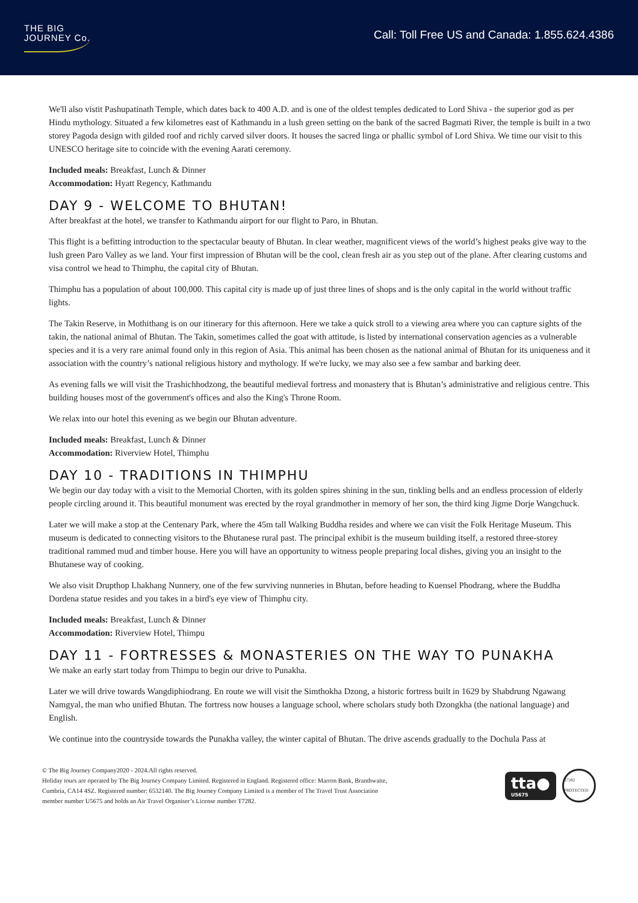THE BIG
JOURNEY Co.
Call: Toll Free US and Canada: 1.855.624.4386
We'll also vistit Pashupatinath Temple, which dates back to 400 A.D. and is one of the oldest temples dedicated to Lord Shiva - the superior god as per Hindu mythology. Situated a few kilometres east of Kathmandu in a lush green setting on the bank of the sacred Bagmati River, the temple is built in a two storey Pagoda design with gilded roof and richly carved silver doors. It houses the sacred linga or phallic symbol of Lord Shiva. We time our visit to this UNESCO heritage site to coincide with the evening Aarati ceremony.
Included meals: Breakfast, Lunch & Dinner
Accommodation: Hyatt Regency, Kathmandu
DAY 9 - WELCOME TO BHUTAN!
After breakfast at the hotel, we transfer to Kathmandu airport for our flight to Paro, in Bhutan.
This flight is a befitting introduction to the spectacular beauty of Bhutan. In clear weather, magnificent views of the world’s highest peaks give way to the lush green Paro Valley as we land. Your first impression of Bhutan will be the cool, clean fresh air as you step out of the plane. After clearing customs and visa control we head to Thimphu, the capital city of Bhutan.
Thimphu has a population of about 100,000. This capital city is made up of just three lines of shops and is the only capital in the world without traffic lights.
The Takin Reserve, in Mothithang is on our itinerary for this afternoon. Here we take a quick stroll to a viewing area where you can capture sights of the takin, the national animal of Bhutan. The Takin, sometimes called the goat with attitude, is listed by international conservation agencies as a vulnerable species and it is a very rare animal found only in this region of Asia. This animal has been chosen as the national animal of Bhutan for its uniqueness and it association with the country’s national religious history and mythology. If we're lucky, we may also see a few sambar and barking deer.
As evening falls we will visit the Trashichhodzong, the beautiful medieval fortress and monastery that is Bhutan’s administrative and religious centre. This building houses most of the government's offices and also the King's Throne Room.
We relax into our hotel this evening as we begin our Bhutan adventure.
Included meals: Breakfast, Lunch & Dinner
Accommodation: Riverview Hotel, Thimphu
DAY 10 - TRADITIONS IN THIMPHU
We begin our day today with a visit to the Memorial Chorten, with its golden spires shining in the sun, tinkling bells and an endless procession of elderly people circling around it. This beautiful monument was erected by the royal grandmother in memory of her son, the third king Jigme Dorje Wangchuck.
Later we will make a stop at the Centenary Park, where the 45m tall Walking Buddha resides and where we can visit the Folk Heritage Museum. This museum is dedicated to connecting visitors to the Bhutanese rural past. The principal exhibit is the museum building itself, a restored three-storey traditional rammed mud and timber house. Here you will have an opportunity to witness people preparing local dishes, giving you an insight to the Bhutanese way of cooking.
We also visit Drupthop Lhakhang Nunnery, one of the few surviving nunneries in Bhutan, before heading to Kuensel Phodrang, where the Buddha Dordena statue resides and you takes in a bird's eye view of Thimphu city.
Included meals: Breakfast, Lunch & Dinner
Accommodation: Riverview Hotel, Thimpu
DAY 11 - FORTRESSES & MONASTERIES ON THE WAY TO PUNAKHA
We make an early start today from Thimpu to begin our drive to Punakha.
Later we will drive towards Wangdiphiodrang. En route we will visit the Simthokha Dzong, a historic fortress built in 1629 by Shabdrung Ngawang Namgyal, the man who unified Bhutan. The fortress now houses a language school, where scholars study both Dzongkha (the national language) and English.
We continue into the countryside towards the Punakha valley, the winter capital of Bhutan. The drive ascends gradually to the Dochula Pass at
© The Big Journey Company2020 - 2024.All rights reserved.
Holiday tours are operated by The Big Journey Company Limited. Registered in England. Registered office: Marron Bank, Branthwaite,
Cumbria, CA14 4SZ. Registered number: 6532140. The Big Journey Company Limited is a member of The Travel Trust Association
member number U5675 and holds an Air Travel Organiser’s License number T7282.
tta●
U5675
T7282 PROTECTED